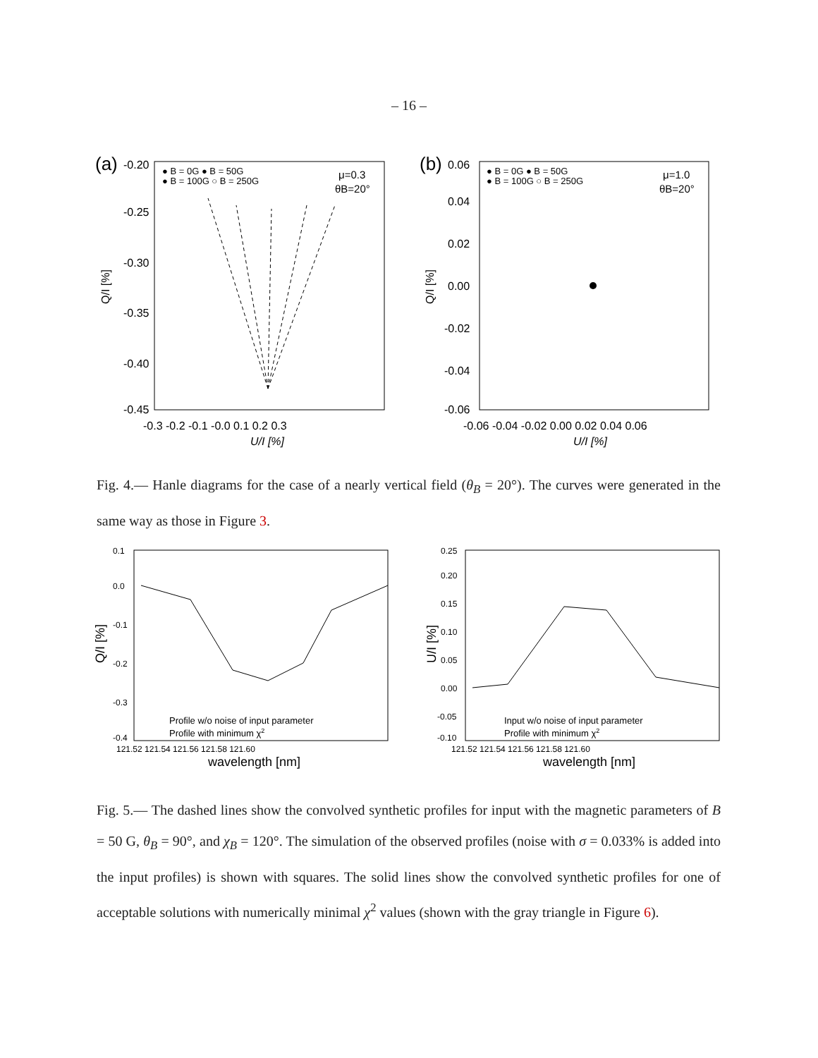– 16 –
(a)
-0.20
-0.25
-0.30
-0.35
-0.40
-0.45
-0.3 -0.2 -0.1 -0.0 0.1 0.2 0.3
U/I [%]
Q/I [%]
● B = 0G ● B = 50G
● B = 100G ○ B = 250G
μ=0.3
θB=20°
(b)
0.06
0.04
0.02
0.00
-0.02
-0.04
-0.06
-0.06 -0.04 -0.02 0.00 0.02 0.04 0.06
U/I [%]
Q/I [%]
● B = 0G ● B = 50G
● B = 100G ○ B = 250G
μ=1.0
θB=20°
Fig. 4.— Hanle diagrams for the case of a nearly vertical field (θ<sub>B</sub> = 20°). The curves were generated in the same way as those in Figure 3.
0.1
0.0
-0.1
-0.2
-0.3
-0.4
121.52 121.54 121.56 121.58 121.60
wavelength [nm]
Q/I [%]
Profile w/o noise of input parameter
Profile with minimum χ2
0.25
0.20
0.15
0.10
0.05
0.00
-0.05
-0.10
121.52 121.54 121.56 121.58 121.60
wavelength [nm]
U/I [%]
Input w/o noise of input parameter
Profile with minimum χ2
Fig. 5.— The dashed lines show the convolved synthetic profiles for input with the magnetic parameters of B = 50 G, θ<sub>B</sub> = 90°, and χ<sub>B</sub> = 120°. The simulation of the observed profiles (noise with σ = 0.033% is added into the input profiles) is shown with squares. The solid lines show the convolved synthetic profiles for one of acceptable solutions with numerically minimal χ<sup>2</sup> values (shown with the gray triangle in Figure 6).